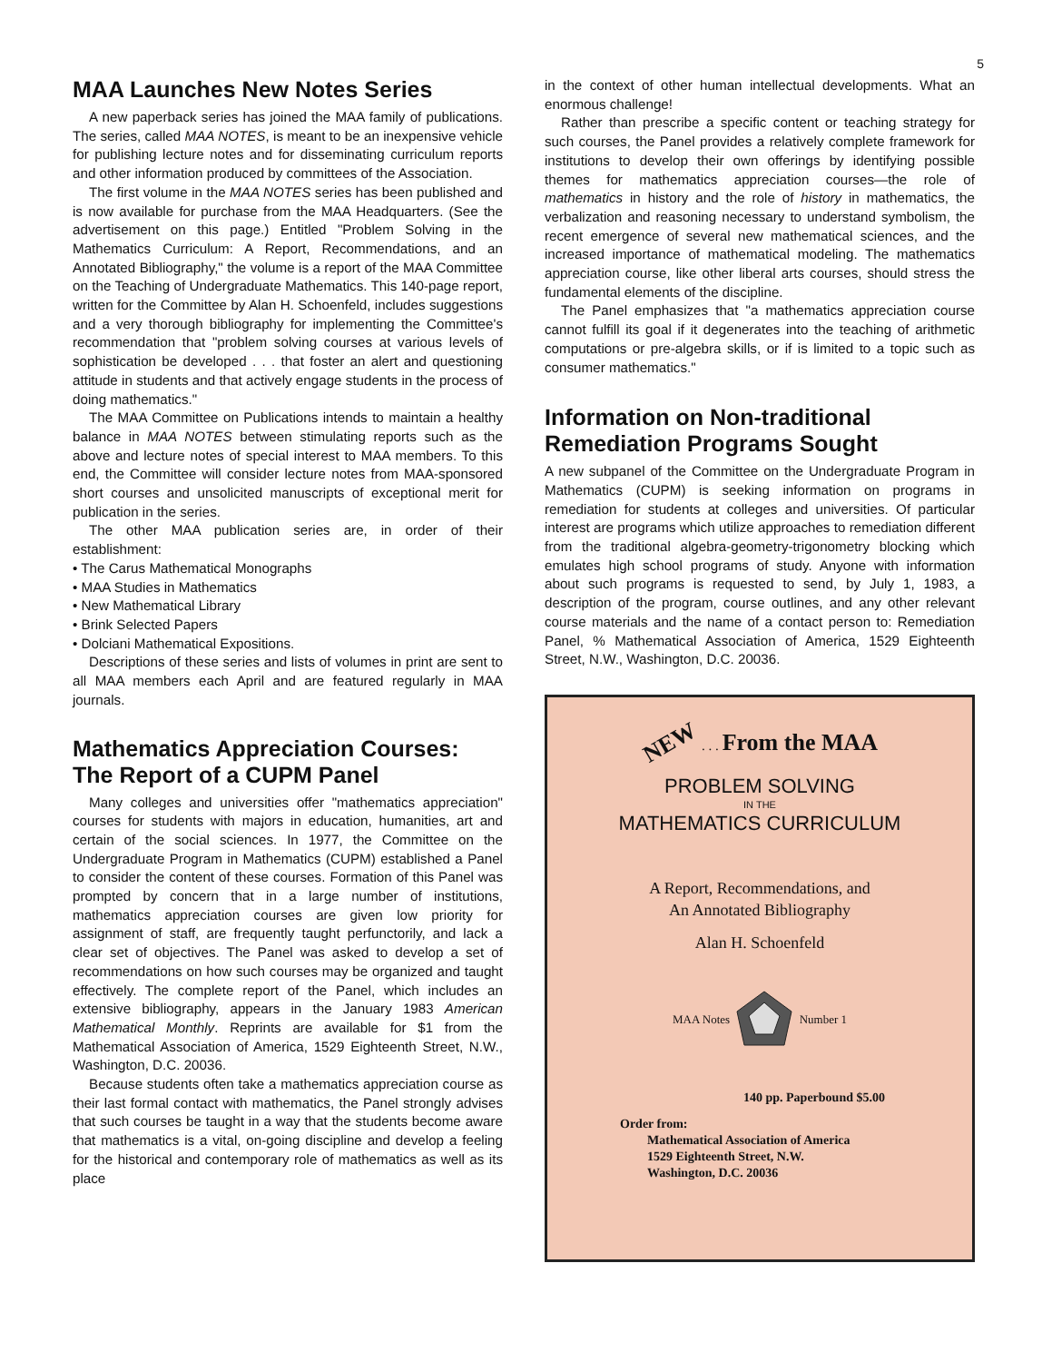5
MAA Launches New Notes Series
A new paperback series has joined the MAA family of publications. The series, called MAA NOTES, is meant to be an inexpensive vehicle for publishing lecture notes and for disseminating curriculum reports and other information produced by committees of the Association.
The first volume in the MAA NOTES series has been published and is now available for purchase from the MAA Headquarters. (See the advertisement on this page.) Entitled "Problem Solving in the Mathematics Curriculum: A Report, Recommendations, and an Annotated Bibliography," the volume is a report of the MAA Committee on the Teaching of Undergraduate Mathematics. This 140-page report, written for the Committee by Alan H. Schoenfeld, includes suggestions and a very thorough bibliography for implementing the Committee's recommendation that "problem solving courses at various levels of sophistication be developed . . . that foster an alert and questioning attitude in students and that actively engage students in the process of doing mathematics."
The MAA Committee on Publications intends to maintain a healthy balance in MAA NOTES between stimulating reports such as the above and lecture notes of special interest to MAA members. To this end, the Committee will consider lecture notes from MAA-sponsored short courses and unsolicited manuscripts of exceptional merit for publication in the series.
The other MAA publication series are, in order of their establishment:
• The Carus Mathematical Monographs
• MAA Studies in Mathematics
• New Mathematical Library
• Brink Selected Papers
• Dolciani Mathematical Expositions.
Descriptions of these series and lists of volumes in print are sent to all MAA members each April and are featured regularly in MAA journals.
Mathematics Appreciation Courses: The Report of a CUPM Panel
Many colleges and universities offer "mathematics appreciation" courses for students with majors in education, humanities, art and certain of the social sciences. In 1977, the Committee on the Undergraduate Program in Mathematics (CUPM) established a Panel to consider the content of these courses. Formation of this Panel was prompted by concern that in a large number of institutions, mathematics appreciation courses are given low priority for assignment of staff, are frequently taught perfunctorily, and lack a clear set of objectives. The Panel was asked to develop a set of recommendations on how such courses may be organized and taught effectively. The complete report of the Panel, which includes an extensive bibliography, appears in the January 1983 American Mathematical Monthly. Reprints are available for $1 from the Mathematical Association of America, 1529 Eighteenth Street, N.W., Washington, D.C. 20036.
Because students often take a mathematics appreciation course as their last formal contact with mathematics, the Panel strongly advises that such courses be taught in a way that the students become aware that mathematics is a vital, on-going discipline and develop a feeling for the historical and contemporary role of mathematics as well as its place
in the context of other human intellectual developments. What an enormous challenge!
Rather than prescribe a specific content or teaching strategy for such courses, the Panel provides a relatively complete framework for institutions to develop their own offerings by identifying possible themes for mathematics appreciation courses—the role of mathematics in history and the role of history in mathematics, the verbalization and reasoning necessary to understand symbolism, the recent emergence of several new mathematical sciences, and the increased importance of mathematical modeling. The mathematics appreciation course, like other liberal arts courses, should stress the fundamental elements of the discipline.
The Panel emphasizes that "a mathematics appreciation course cannot fulfill its goal if it degenerates into the teaching of arithmetic computations or pre-algebra skills, or if is limited to a topic such as consumer mathematics."
Information on Non-traditional Remediation Programs Sought
A new subpanel of the Committee on the Undergraduate Program in Mathematics (CUPM) is seeking information on programs in remediation for students at colleges and universities. Of particular interest are programs which utilize approaches to remediation different from the traditional algebra-geometry-trigonometry blocking which emulates high school programs of study. Anyone with information about such programs is requested to send, by July 1, 1983, a description of the program, course outlines, and any other relevant course materials and the name of a contact person to: Remediation Panel, % Mathematical Association of America, 1529 Eighteenth Street, N.W., Washington, D.C. 20036.
NEW . . . From the MAA
PROBLEM SOLVING
IN THE
MATHEMATICS CURRICULUM
A Report, Recommendations, and
An Annotated Bibliography
Alan H. Schoenfeld
MAA Notes Number 1
140 pp. Paperbound $5.00
Order from:
Mathematical Association of America
1529 Eighteenth Street, N.W.
Washington, D.C. 20036